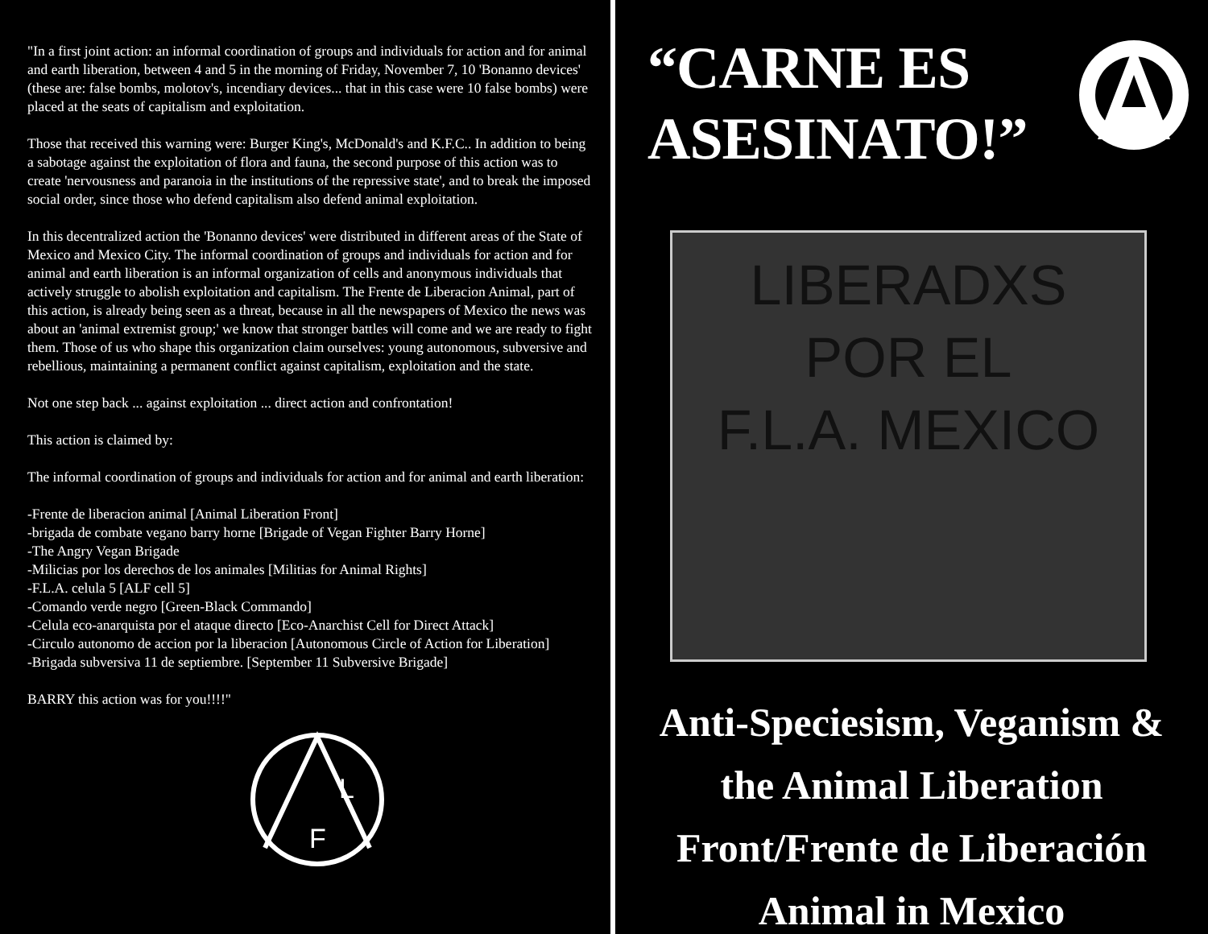"In a first joint action: an informal coordination of groups and individuals for action and for animal and earth liberation, between 4 and 5 in the morning of Friday, November 7, 10 'Bonanno devices' (these are: false bombs, molotov's, incendiary devices... that in this case were 10 false bombs) were placed at the seats of capitalism and exploitation.
Those that received this warning were: Burger King's, McDonald's and K.F.C.. In addition to being a sabotage against the exploitation of flora and fauna, the second purpose of this action was to create 'nervousness and paranoia in the institutions of the repressive state', and to break the imposed social order, since those who defend capitalism also defend animal exploitation.
In this decentralized action the 'Bonanno devices' were distributed in different areas of the State of Mexico and Mexico City. The informal coordination of groups and individuals for action and for animal and earth liberation is an informal organization of cells and anonymous individuals that actively struggle to abolish exploitation and capitalism. The Frente de Liberacion Animal, part of this action, is already being seen as a threat, because in all the newspapers of Mexico the news was about an 'animal extremist group;' we know that stronger battles will come and we are ready to fight them. Those of us who shape this organization claim ourselves: young autonomous, subversive and rebellious, maintaining a permanent conflict against capitalism, exploitation and the state.
Not one step back ... against exploitation ... direct action and confrontation!
This action is claimed by:
The informal coordination of groups and individuals for action and for animal and earth liberation:
-Frente de liberacion animal [Animal Liberation Front]
-brigada de combate vegano barry horne [Brigade of Vegan Fighter Barry Horne]
-The Angry Vegan Brigade
-Milicias por los derechos de los animales [Militias for Animal Rights]
-F.L.A. celula 5 [ALF cell 5]
-Comando verde negro [Green-Black Commando]
-Celula eco-anarquista por el ataque directo [Eco-Anarchist Cell for Direct Attack]
-Circulo autonomo de accion por la liberacion [Autonomous Circle of Action for Liberation]
-Brigada subversiva 11 de septiembre. [September 11 Subversive Brigade]
BARRY this action was for you!!!!"
L
F
“CARNE ES
ASESINATO!”
LIBERADXS
POR EL
F.L.A. MEXICO
Anti-Speciesism, Veganism &
the Animal Liberation
Front/Frente de Liberación
Animal in Mexico